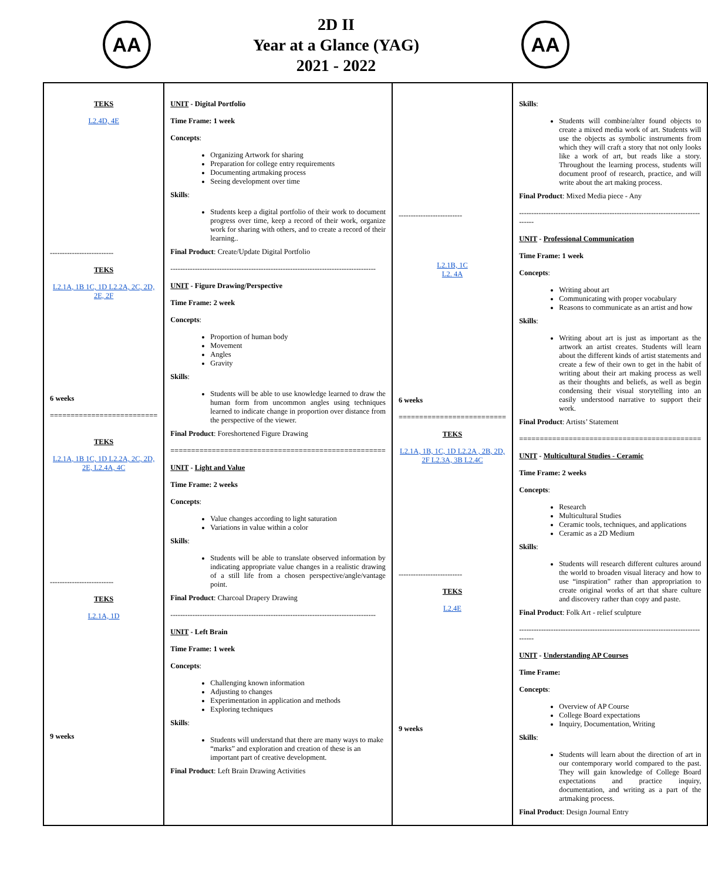AA
2D II
Year at a Glance (YAG)
2021 - 2022
AA
| TEKS L2.4D, 4E -------------------------- TEKS L2.1A, 1B 1C, 1D L2.2A, 2C, 2D, 2E, 2F 6 weeks ========================== TEKS L2.1A, 1B 1C, 1D L2.2A, 2C, 2D, 2E, L2.4A, 4C -------------------------- TEKS L2.1A, 1D 9 weeks | UNIT - Digital Portfolio Time Frame: 1 week Concepts : Organizing Artwork for sharing Preparation for college entry requirements Documenting artmaking process Seeing development over time Skills : Students keep a digital portfolio of their work to document progress over time, keep a record of their work, organize work for sharing with others, and to create a record of their learning.. Final Product : Create/Update Digital Portfolio ------------------------------------------------------------------------------------ UNIT - Figure Drawing/Perspective Time Frame: 2 week Concepts : Proportion of human body Movement Angles Gravity Skills : Students will be able to use knowledge learned to draw the human form from uncommon angles using techniques learned to indicate change in proportion over distance from the perspective of the viewer. Final Product : Foreshortened Figure Drawing ==================================================== UNIT - Light and Value Time Frame: 2 weeks Concepts : Value changes according to light saturation Variations in value within a color Skills : Students will be able to translate observed information by indicating appropriate value changes in a realistic drawing of a still life from a chosen perspective/angle/vantage point. Final Product : Charcoal Drapery Drawing ------------------------------------------------------------------------------------ UNIT - Left Brain Time Frame: 1 week Concepts : Challenging known information Adjusting to changes Experimentation in application and methods Exploring techniques Skills : Students will understand that there are many ways to make “marks” and exploration and creation of these is an important part of creative development. Final Product : Left Brain Drawing Activities | -------------------------- L2.1B, 1C L2. 4A 6 weeks ========================== TEKS L2.1A, 1B, 1C, 1D L2.2A , 2B, 2D, 2F L2.3A, 3B L2.4C -------------------------- TEKS L2.4E 9 weeks | Skills : Students will combine/alter found objects to create a mixed media work of art. Students will use the objects as symbolic instruments from which they will craft a story that not only looks like a work of art, but reads like a story. Throughout the learning process, students will document proof of research, practice, and will write about the art making process. Final Product : Mixed Media piece - Any -------------------------------------------------------------------------------- UNIT - Professional Communication Time Frame: 1 week Concepts : Writing about art Communicating with proper vocabulary Reasons to communicate as an artist and how Skills : Writing about art is just as important as the artwork an artist creates. Students will learn about the different kinds of artist statements and create a few of their own to get in the habit of writing about their art making process as well as their thoughts and beliefs, as well as begin condensing their visual storytelling into an easily understood narrative to support their work. Final Product : Artists’ Statement ============================================ UNIT - Multicultural Studies - Ceramic Time Frame: 2 weeks Concepts : Research Multicultural Studies Ceramic tools, techniques, and applications Ceramic as a 2D Medium Skills : Students will research different cultures around the world to broaden visual literacy and how to use “inspiration” rather than appropriation to create original works of art that share culture and discovery rather than copy and paste. Final Product : Folk Art - relief sculpture -------------------------------------------------------------------------------- UNIT - Understanding AP Courses Time Frame: Concepts : Overview of AP Course College Board expectations Inquiry, Documentation, Writing Skills : Students will learn about the direction of art in our contemporary world compared to the past. They will gain knowledge of College Board expectations and practice inquiry, documentation, and writing as a part of the artmaking process. Final Product : Design Journal Entry |